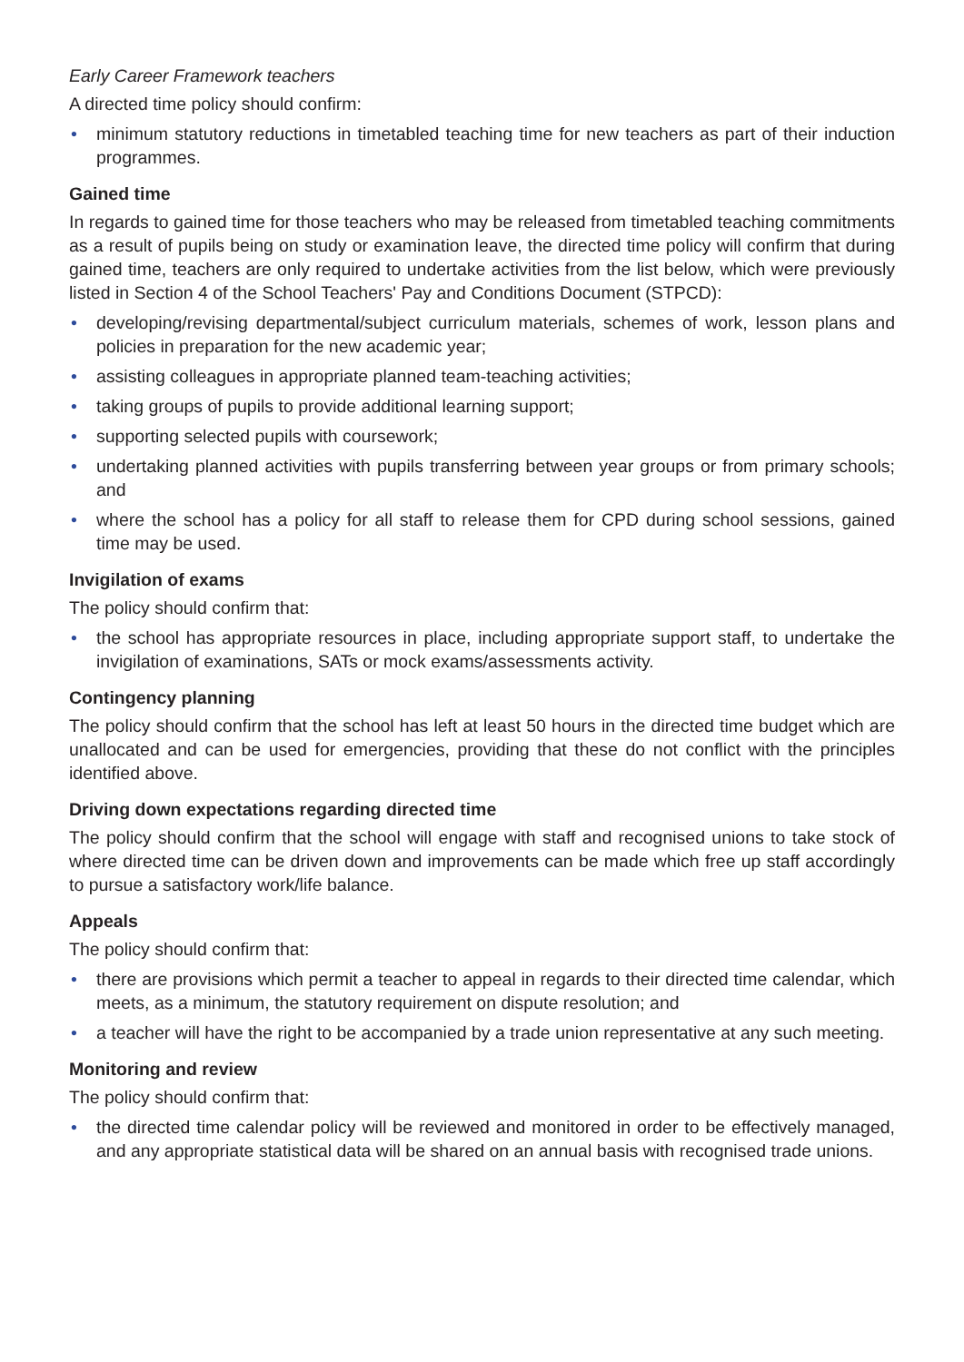Early Career Framework teachers
A directed time policy should confirm:
• minimum statutory reductions in timetabled teaching time for new teachers as part of their induction programmes.
Gained time
In regards to gained time for those teachers who may be released from timetabled teaching commitments as a result of pupils being on study or examination leave, the directed time policy will confirm that during gained time, teachers are only required to undertake activities from the list below, which were previously listed in Section 4 of the School Teachers' Pay and Conditions Document (STPCD):
• developing/revising departmental/subject curriculum materials, schemes of work, lesson plans and policies in preparation for the new academic year;
• assisting colleagues in appropriate planned team-teaching activities;
• taking groups of pupils to provide additional learning support;
• supporting selected pupils with coursework;
• undertaking planned activities with pupils transferring between year groups or from primary schools; and
• where the school has a policy for all staff to release them for CPD during school sessions, gained time may be used.
Invigilation of exams
The policy should confirm that:
• the school has appropriate resources in place, including appropriate support staff, to undertake the invigilation of examinations, SATs or mock exams/assessments activity.
Contingency planning
The policy should confirm that the school has left at least 50 hours in the directed time budget which are unallocated and can be used for emergencies, providing that these do not conflict with the principles identified above.
Driving down expectations regarding directed time
The policy should confirm that the school will engage with staff and recognised unions to take stock of where directed time can be driven down and improvements can be made which free up staff accordingly to pursue a satisfactory work/life balance.
Appeals
The policy should confirm that:
• there are provisions which permit a teacher to appeal in regards to their directed time calendar, which meets, as a minimum, the statutory requirement on dispute resolution; and
• a teacher will have the right to be accompanied by a trade union representative at any such meeting.
Monitoring and review
The policy should confirm that:
• the directed time calendar policy will be reviewed and monitored in order to be effectively managed, and any appropriate statistical data will be shared on an annual basis with recognised trade unions.